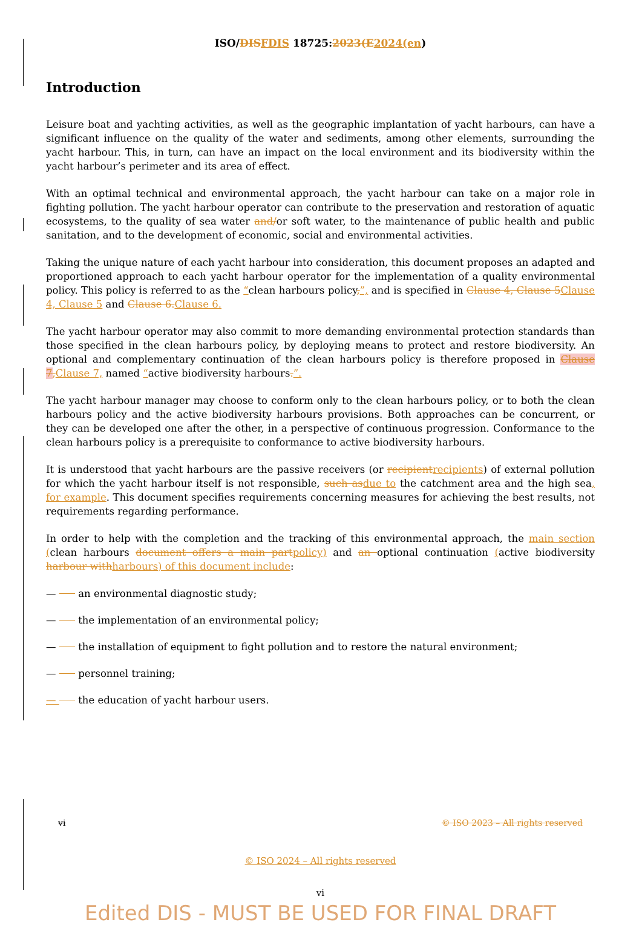ISO/DIS FDIS 18725:2023(E 2024(en)
Introduction
Leisure boat and yachting activities, as well as the geographic implantation of yacht harbours, can have a significant influence on the quality of the water and sediments, among other elements, surrounding the yacht harbour. This, in turn, can have an impact on the local environment and its biodiversity within the yacht harbour’s perimeter and its area of effect.
With an optimal technical and environmental approach, the yacht harbour can take on a major role in fighting pollution. The yacht harbour operator can contribute to the preservation and restoration of aquatic ecosystems, to the quality of sea water and/or soft water, to the maintenance of public health and public sanitation, and to the development of economic, social and environmental activities.
Taking the unique nature of each yacht harbour into consideration, this document proposes an adapted and proportioned approach to each yacht harbour operator for the implementation of a quality environmental policy. This policy is referred to as the “clean harbours policy,”, and is specified in Clause 4, Clause 5 Clause 4, Clause 5 and Clause 6. Clause 6.
The yacht harbour operator may also commit to more demanding environmental protection standards than those specified in the clean harbours policy, by deploying means to protect and restore biodiversity. An optional and complementary continuation of the clean harbours policy is therefore proposed in Clause 7, Clause 7, named “active biodiversity harbours.”.
The yacht harbour manager may choose to conform only to the clean harbours policy, or to both the clean harbours policy and the active biodiversity harbours provisions. Both approaches can be concurrent, or they can be developed one after the other, in a perspective of continuous progression. Conformance to the clean harbours policy is a prerequisite to conformance to active biodiversity harbours.
It is understood that yacht harbours are the passive receivers (or recipient recipients) of external pollution for which the yacht harbour itself is not responsible, such as due to the catchment area and the high sea, for example. This document specifies requirements concerning measures for achieving the best results, not requirements regarding performance.
In order to help with the completion and the tracking of this environmental approach, the main section (clean harbours document offers a main part policy) and an optional continuation (active biodiversity harbour with harbours) of this document include:
— an environmental diagnostic study;
— the implementation of an environmental policy;
— the installation of equipment to fight pollution and to restore the natural environment;
— personnel training;
— the education of yacht harbour users.
vi © ISO 2023 – All rights reserved
© ISO 2024 – All rights reserved
vi
Edited DIS - MUST BE USED FOR FINAL DRAFT